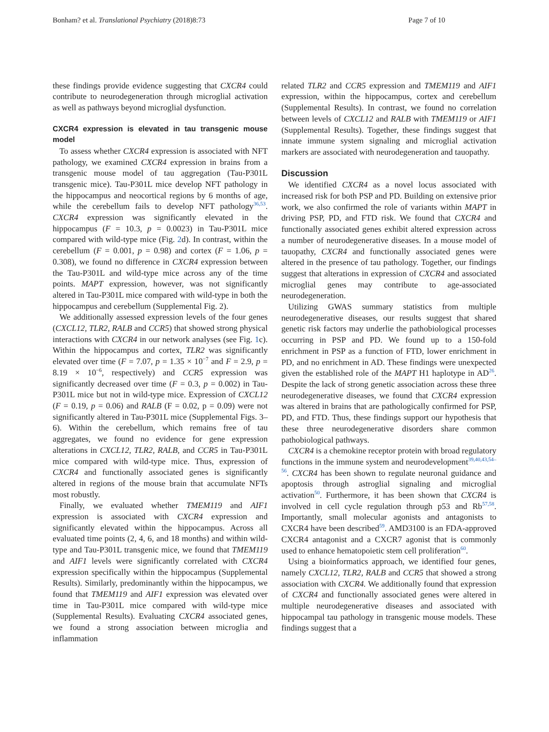Bonham? et al. Translational Psychiatry (2018)8:73 Page 7 of 10
these findings provide evidence suggesting that CXCR4 could contribute to neurodegeneration through microglial activation as well as pathways beyond microglial dysfunction.
CXCR4 expression is elevated in tau transgenic mouse model
To assess whether CXCR4 expression is associated with NFT pathology, we examined CXCR4 expression in brains from a transgenic mouse model of tau aggregation (Tau-P301L transgenic mice). Tau-P301L mice develop NFT pathology in the hippocampus and neocortical regions by 6 months of age, while the cerebellum fails to develop NFT pathology<sup>36,53</sup>. CXCR4 expression was significantly elevated in the hippocampus (F = 10.3, p = 0.0023) in Tau-P301L mice compared with wild-type mice (Fig. 2d). In contrast, within the cerebellum (F = 0.001, p = 0.98) and cortex (F = 1.06, p = 0.308), we found no difference in CXCR4 expression between the Tau-P301L and wild-type mice across any of the time points. MAPT expression, however, was not significantly altered in Tau-P301L mice compared with wild-type in both the hippocampus and cerebellum (Supplemental Fig. 2).
We additionally assessed expression levels of the four genes (CXCL12, TLR2, RALB and CCR5) that showed strong physical interactions with CXCR4 in our network analyses (see Fig. 1c). Within the hippocampus and cortex, TLR2 was significantly elevated over time (F = 7.07, p = 1.35 × 10<sup>−7</sup> and F = 2.9, p = 8.19 × 10<sup>−6</sup>, respectively) and CCR5 expression was significantly decreased over time (F = 0.3, p = 0.002) in Tau-P301L mice but not in wild-type mice. Expression of CXCL12 (F = 0.19, p = 0.06) and RALB (F = 0.02, p = 0.09) were not significantly altered in Tau-P301L mice (Supplemental Figs. 3–6). Within the cerebellum, which remains free of tau aggregates, we found no evidence for gene expression alterations in CXCL12, TLR2, RALB, and CCR5 in Tau-P301L mice compared with wild-type mice. Thus, expression of CXCR4 and functionally associated genes is significantly altered in regions of the mouse brain that accumulate NFTs most robustly.
Finally, we evaluated whether TMEM119 and AIF1 expression is associated with CXCR4 expression and significantly elevated within the hippocampus. Across all evaluated time points (2, 4, 6, and 18 months) and within wild-type and Tau-P301L transgenic mice, we found that TMEM119 and AIF1 levels were significantly correlated with CXCR4 expression specifically within the hippocampus (Supplemental Results). Similarly, predominantly within the hippocampus, we found that TMEM119 and AIF1 expression was elevated over time in Tau-P301L mice compared with wild-type mice (Supplemental Results). Evaluating CXCR4 associated genes, we found a strong association between microglia and inflammation
related TLR2 and CCR5 expression and TMEM119 and AIF1 expression, within the hippocampus, cortex and cerebellum (Supplemental Results). In contrast, we found no correlation between levels of CXCL12 and RALB with TMEM119 or AIF1 (Supplemental Results). Together, these findings suggest that innate immune system signaling and microglial activation markers are associated with neurodegeneration and tauopathy.
Discussion
We identified CXCR4 as a novel locus associated with increased risk for both PSP and PD. Building on extensive prior work, we also confirmed the role of variants within MAPT in driving PSP, PD, and FTD risk. We found that CXCR4 and functionally associated genes exhibit altered expression across a number of neurodegenerative diseases. In a mouse model of tauopathy, CXCR4 and functionally associated genes were altered in the presence of tau pathology. Together, our findings suggest that alterations in expression of CXCR4 and associated microglial genes may contribute to age-associated neurodegeneration.
Utilizing GWAS summary statistics from multiple neurodegenerative diseases, our results suggest that shared genetic risk factors may underlie the pathobiological processes occurring in PSP and PD. We found up to a 150-fold enrichment in PSP as a function of FTD, lower enrichment in PD, and no enrichment in AD. These findings were unexpected given the established role of the MAPT H1 haplotype in AD<sup>26</sup>. Despite the lack of strong genetic association across these three neurodegenerative diseases, we found that CXCR4 expression was altered in brains that are pathologically confirmed for PSP, PD, and FTD. Thus, these findings support our hypothesis that these three neurodegenerative disorders share common pathobiological pathways.
CXCR4 is a chemokine receptor protein with broad regulatory functions in the immune system and neurodevelopment<sup>39,40,43,54–56</sup>. CXCR4 has been shown to regulate neuronal guidance and apoptosis through astroglial signaling and microglial activation<sup>50</sup>. Furthermore, it has been shown that CXCR4 is involved in cell cycle regulation through p53 and Rb<sup>57,58</sup>. Importantly, small molecular agonists and antagonists to CXCR4 have been described<sup>59</sup>. AMD3100 is an FDA-approved CXCR4 antagonist and a CXCR7 agonist that is commonly used to enhance hematopoietic stem cell proliferation<sup>60</sup>.
Using a bioinformatics approach, we identified four genes, namely CXCL12, TLR2, RALB and CCR5 that showed a strong association with CXCR4. We additionally found that expression of CXCR4 and functionally associated genes were altered in multiple neurodegenerative diseases and associated with hippocampal tau pathology in transgenic mouse models. These findings suggest that a